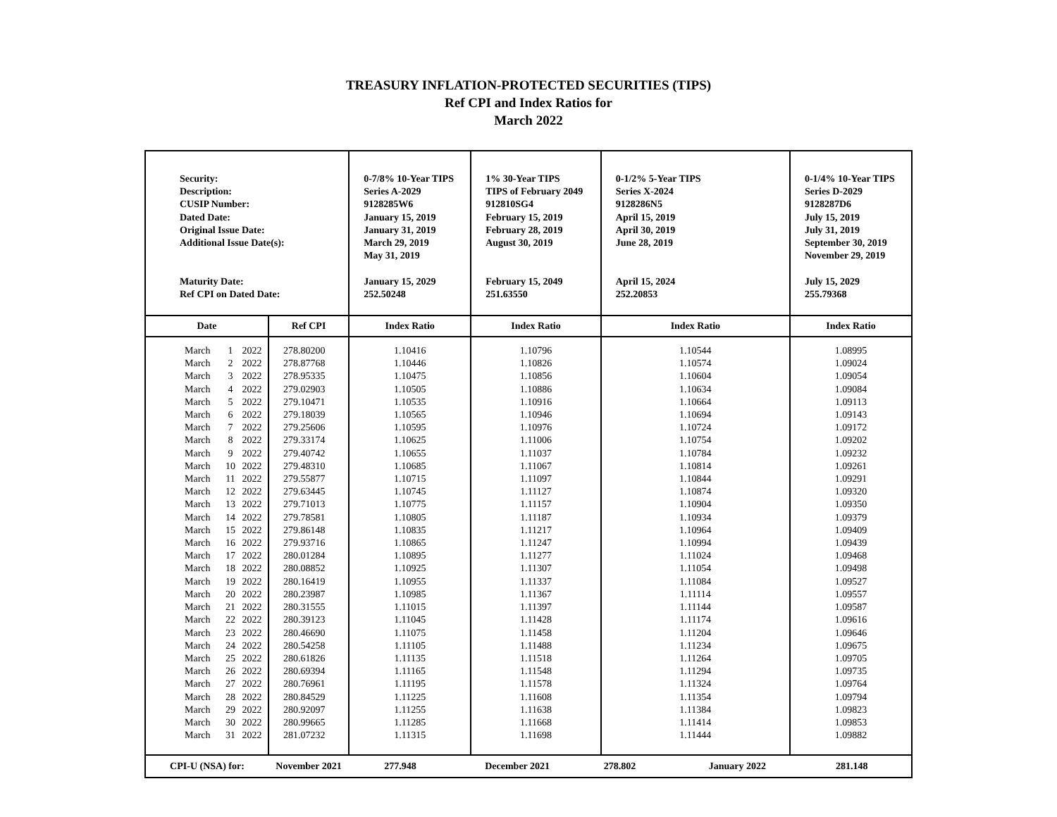TREASURY INFLATION-PROTECTED SECURITIES (TIPS)
Ref CPI and Index Ratios for
March 2022
| Security: Description: CUSIP Number: Dated Date: Original Issue Date: Additional Issue Date(s): Maturity Date: Ref CPI on Dated Date: | | | | 0-7/8% 10-Year TIPS Series A-2029 9128285W6 January 15, 2019 January 31, 2019 March 29, 2019 May 31, 2019 January 15, 2029 252.50248 | 1% 30-Year TIPS TIPS of February 2049 912810SG4 February 15, 2019 February 28, 2019 August 30, 2019 February 15, 2049 251.63550 | 0-1/2% 5-Year TIPS Series X-2024 9128286N5 April 15, 2019 April 30, 2019 June 28, 2019 April 15, 2024 252.20853 | 0-1/4% 10-Year TIPS Series D-2029 9128287D6 July 15, 2019 July 31, 2019 September 30, 2019 November 29, 2019 July 15, 2029 255.79368 |
| Date | | | Ref CPI | Index Ratio | Index Ratio | Index Ratio | Index Ratio |
| March | 1 | 2022 | 278.80200 | 1.10416 | 1.10796 | 1.10544 | 1.08995 |
| March | 2 | 2022 | 278.87768 | 1.10446 | 1.10826 | 1.10574 | 1.09024 |
| March | 3 | 2022 | 278.95335 | 1.10475 | 1.10856 | 1.10604 | 1.09054 |
| March | 4 | 2022 | 279.02903 | 1.10505 | 1.10886 | 1.10634 | 1.09084 |
| March | 5 | 2022 | 279.10471 | 1.10535 | 1.10916 | 1.10664 | 1.09113 |
| March | 6 | 2022 | 279.18039 | 1.10565 | 1.10946 | 1.10694 | 1.09143 |
| March | 7 | 2022 | 279.25606 | 1.10595 | 1.10976 | 1.10724 | 1.09172 |
| March | 8 | 2022 | 279.33174 | 1.10625 | 1.11006 | 1.10754 | 1.09202 |
| March | 9 | 2022 | 279.40742 | 1.10655 | 1.11037 | 1.10784 | 1.09232 |
| March | 10 | 2022 | 279.48310 | 1.10685 | 1.11067 | 1.10814 | 1.09261 |
| March | 11 | 2022 | 279.55877 | 1.10715 | 1.11097 | 1.10844 | 1.09291 |
| March | 12 | 2022 | 279.63445 | 1.10745 | 1.11127 | 1.10874 | 1.09320 |
| March | 13 | 2022 | 279.71013 | 1.10775 | 1.11157 | 1.10904 | 1.09350 |
| March | 14 | 2022 | 279.78581 | 1.10805 | 1.11187 | 1.10934 | 1.09379 |
| March | 15 | 2022 | 279.86148 | 1.10835 | 1.11217 | 1.10964 | 1.09409 |
| March | 16 | 2022 | 279.93716 | 1.10865 | 1.11247 | 1.10994 | 1.09439 |
| March | 17 | 2022 | 280.01284 | 1.10895 | 1.11277 | 1.11024 | 1.09468 |
| March | 18 | 2022 | 280.08852 | 1.10925 | 1.11307 | 1.11054 | 1.09498 |
| March | 19 | 2022 | 280.16419 | 1.10955 | 1.11337 | 1.11084 | 1.09527 |
| March | 20 | 2022 | 280.23987 | 1.10985 | 1.11367 | 1.11114 | 1.09557 |
| March | 21 | 2022 | 280.31555 | 1.11015 | 1.11397 | 1.11144 | 1.09587 |
| March | 22 | 2022 | 280.39123 | 1.11045 | 1.11428 | 1.11174 | 1.09616 |
| March | 23 | 2022 | 280.46690 | 1.11075 | 1.11458 | 1.11204 | 1.09646 |
| March | 24 | 2022 | 280.54258 | 1.11105 | 1.11488 | 1.11234 | 1.09675 |
| March | 25 | 2022 | 280.61826 | 1.11135 | 1.11518 | 1.11264 | 1.09705 |
| March | 26 | 2022 | 280.69394 | 1.11165 | 1.11548 | 1.11294 | 1.09735 |
| March | 27 | 2022 | 280.76961 | 1.11195 | 1.11578 | 1.11324 | 1.09764 |
| March | 28 | 2022 | 280.84529 | 1.11225 | 1.11608 | 1.11354 | 1.09794 |
| March | 29 | 2022 | 280.92097 | 1.11255 | 1.11638 | 1.11384 | 1.09823 |
| March | 30 | 2022 | 280.99665 | 1.11285 | 1.11668 | 1.11414 | 1.09853 |
| March | 31 | 2022 | 281.07232 | 1.11315 | 1.11698 | 1.11444 | 1.09882 |
| CPI-U (NSA) for: | | | November 2021 | 277.948 | December 2021 | 278.802 January 2022 | 281.148 |